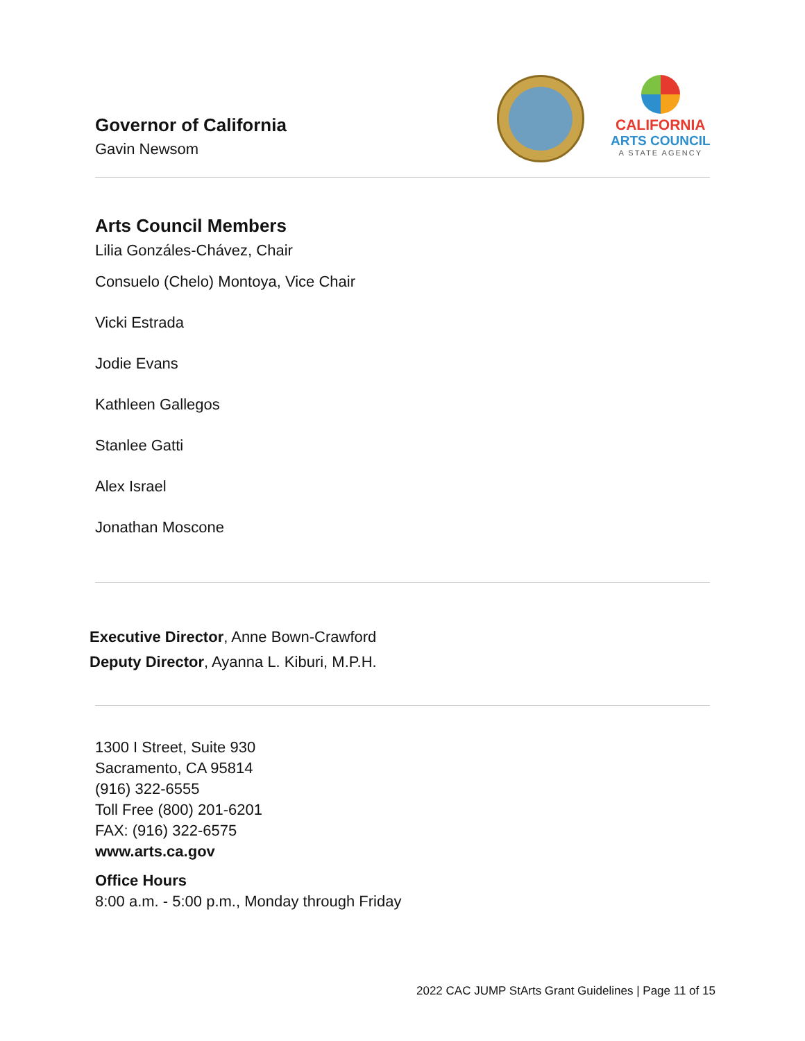Governor of California
Gavin Newsom
CALIFORNIA
ARTS COUNCIL
A STATE AGENCY
Arts Council Members
Lilia Gonzáles-Chávez, Chair
Consuelo (Chelo) Montoya, Vice Chair
Vicki Estrada
Jodie Evans
Kathleen Gallegos
Stanlee Gatti
Alex Israel
Jonathan Moscone
Executive Director, Anne Bown-Crawford
Deputy Director, Ayanna L. Kiburi, M.P.H.
1300 I Street, Suite 930
Sacramento, CA 95814
(916) 322-6555
Toll Free (800) 201-6201
FAX: (916) 322-6575
www.arts.ca.gov
Office Hours
8:00 a.m. - 5:00 p.m., Monday through Friday
2022 CAC JUMP StArts Grant Guidelines | Page 11 of 15